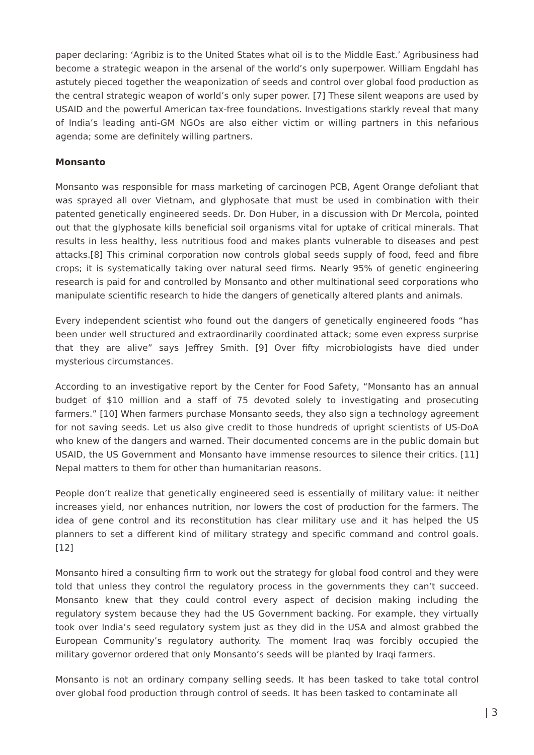paper declaring: ‘Agribiz is to the United States what oil is to the Middle East.’ Agribusiness had become a strategic weapon in the arsenal of the world’s only superpower. William Engdahl has astutely pieced together the weaponization of seeds and control over global food production as the central strategic weapon of world’s only super power. [7] These silent weapons are used by USAID and the powerful American tax-free foundations. Investigations starkly reveal that many of India’s leading anti-GM NGOs are also either victim or willing partners in this nefarious agenda; some are definitely willing partners.
Monsanto
Monsanto was responsible for mass marketing of carcinogen PCB, Agent Orange defoliant that was sprayed all over Vietnam, and glyphosate that must be used in combination with their patented genetically engineered seeds. Dr. Don Huber, in a discussion with Dr Mercola, pointed out that the glyphosate kills beneficial soil organisms vital for uptake of critical minerals. That results in less healthy, less nutritious food and makes plants vulnerable to diseases and pest attacks.[8] This criminal corporation now controls global seeds supply of food, feed and fibre crops; it is systematically taking over natural seed firms. Nearly 95% of genetic engineering research is paid for and controlled by Monsanto and other multinational seed corporations who manipulate scientific research to hide the dangers of genetically altered plants and animals.
Every independent scientist who found out the dangers of genetically engineered foods “has been under well structured and extraordinarily coordinated attack; some even express surprise that they are alive” says Jeffrey Smith. [9] Over fifty microbiologists have died under mysterious circumstances.
According to an investigative report by the Center for Food Safety, “Monsanto has an annual budget of $10 million and a staff of 75 devoted solely to investigating and prosecuting farmers.” [10] When farmers purchase Monsanto seeds, they also sign a technology agreement for not saving seeds. Let us also give credit to those hundreds of upright scientists of US-DoA who knew of the dangers and warned. Their documented concerns are in the public domain but USAID, the US Government and Monsanto have immense resources to silence their critics. [11] Nepal matters to them for other than humanitarian reasons.
People don’t realize that genetically engineered seed is essentially of military value: it neither increases yield, nor enhances nutrition, nor lowers the cost of production for the farmers. The idea of gene control and its reconstitution has clear military use and it has helped the US planners to set a different kind of military strategy and specific command and control goals. [12]
Monsanto hired a consulting firm to work out the strategy for global food control and they were told that unless they control the regulatory process in the governments they can’t succeed. Monsanto knew that they could control every aspect of decision making including the regulatory system because they had the US Government backing. For example, they virtually took over India’s seed regulatory system just as they did in the USA and almost grabbed the European Community’s regulatory authority. The moment Iraq was forcibly occupied the military governor ordered that only Monsanto’s seeds will be planted by Iraqi farmers.
Monsanto is not an ordinary company selling seeds. It has been tasked to take total control over global food production through control of seeds. It has been tasked to contaminate all
| 3